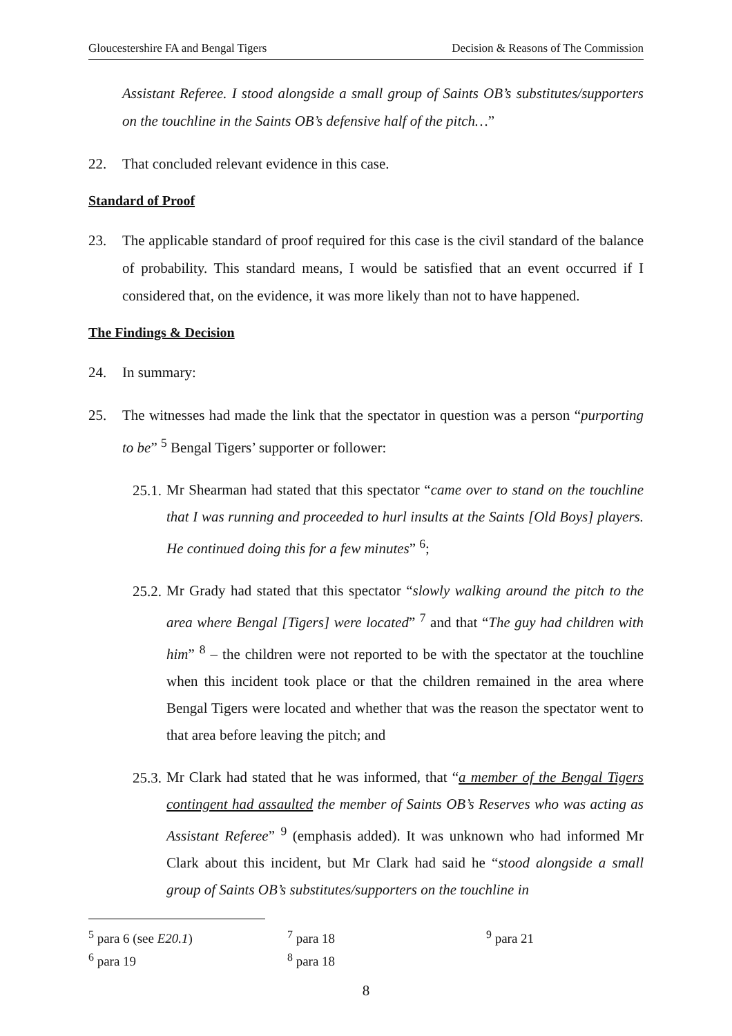Gloucestershire FA and Bengal Tigers Decision & Reasons of The Commission
Assistant Referee. I stood alongside a small group of Saints OB’s substitutes/supporters on the touchline in the Saints OB’s defensive half of the pitch…”
22. That concluded relevant evidence in this case.
Standard of Proof
23. The applicable standard of proof required for this case is the civil standard of the balance of probability. This standard means, I would be satisfied that an event occurred if I considered that, on the evidence, it was more likely than not to have happened.
The Findings & Decision
24. In summary:
25. The witnesses had made the link that the spectator in question was a person “purporting to be” <sup>5</sup> Bengal Tigers’ supporter or follower:
25.1. Mr Shearman had stated that this spectator “came over to stand on the touchline that I was running and proceeded to hurl insults at the Saints [Old Boys] players. He continued doing this for a few minutes” <sup>6</sup>;
25.2. Mr Grady had stated that this spectator “slowly walking around the pitch to the area where Bengal [Tigers] were located” <sup>7</sup> and that “The guy had children with him” <sup>8</sup> – the children were not reported to be with the spectator at the touchline when this incident took place or that the children remained in the area where Bengal Tigers were located and whether that was the reason the spectator went to that area before leaving the pitch; and
25.3. Mr Clark had stated that he was informed, that “a member of the Bengal Tigers contingent had assaulted the member of Saints OB’s Reserves who was acting as Assistant Referee” <sup>9</sup> (emphasis added). It was unknown who had informed Mr Clark about this incident, but Mr Clark had said he “stood alongside a small group of Saints OB’s substitutes/supporters on the touchline in
<sup>5</sup> para 6 (see E20.1)
<sup>6</sup> para 19
<sup>7</sup> para 18
<sup>8</sup> para 18
<sup>9</sup> para 21
8